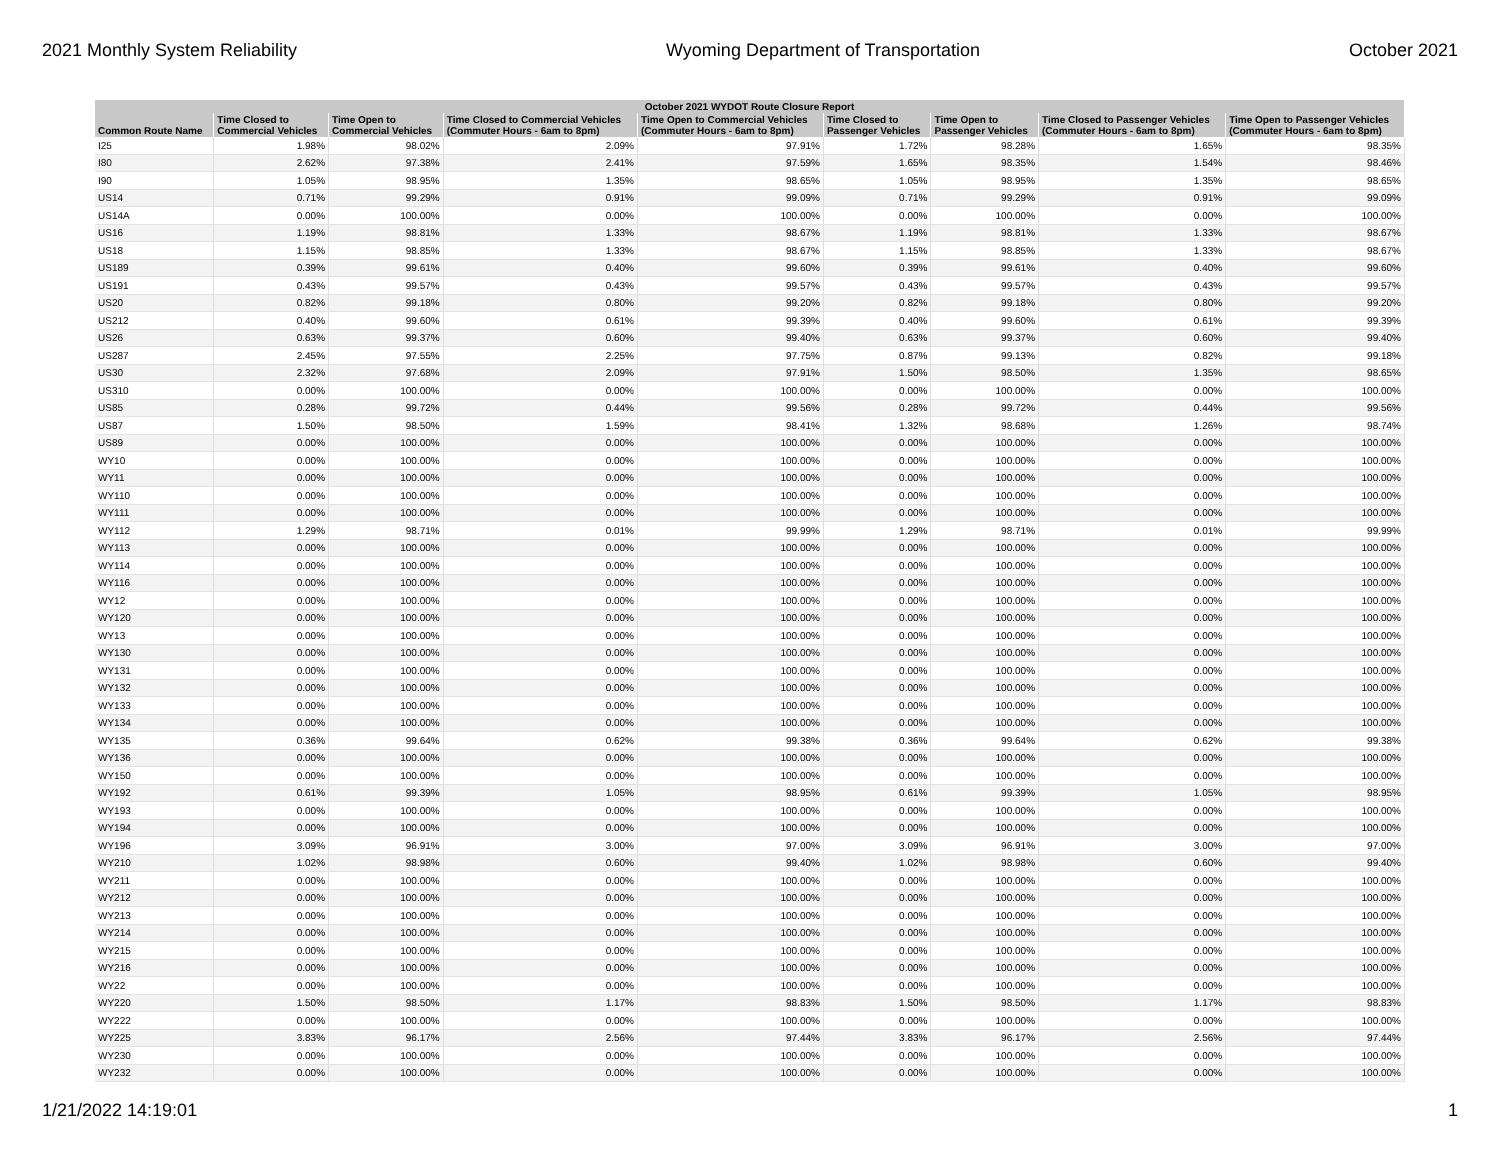2021 Monthly System Reliability Wyoming Department of Transportation October 2021
| October 2021 WYDOT Route Closure Report | | | | | | | | |
| --- | --- | --- | --- | --- | --- | --- | --- | --- |
| Common Route Name | Time Closed to Commercial Vehicles | Time Open to Commercial Vehicles | Time Closed to Commercial Vehicles (Commuter Hours - 6am to 8pm) | Time Open to Commercial Vehicles (Commuter Hours - 6am to 8pm) | Time Closed to Passenger Vehicles | Time Open to Passenger Vehicles | Time Closed to Passenger Vehicles (Commuter Hours - 6am to 8pm) | Time Open to Passenger Vehicles (Commuter Hours - 6am to 8pm) |
| I25 | 1.98% | 98.02% | 2.09% | 97.91% | 1.72% | 98.28% | 1.65% | 98.35% |
| I80 | 2.62% | 97.38% | 2.41% | 97.59% | 1.65% | 98.35% | 1.54% | 98.46% |
| I90 | 1.05% | 98.95% | 1.35% | 98.65% | 1.05% | 98.95% | 1.35% | 98.65% |
| US14 | 0.71% | 99.29% | 0.91% | 99.09% | 0.71% | 99.29% | 0.91% | 99.09% |
| US14A | 0.00% | 100.00% | 0.00% | 100.00% | 0.00% | 100.00% | 0.00% | 100.00% |
| US16 | 1.19% | 98.81% | 1.33% | 98.67% | 1.19% | 98.81% | 1.33% | 98.67% |
| US18 | 1.15% | 98.85% | 1.33% | 98.67% | 1.15% | 98.85% | 1.33% | 98.67% |
| US189 | 0.39% | 99.61% | 0.40% | 99.60% | 0.39% | 99.61% | 0.40% | 99.60% |
| US191 | 0.43% | 99.57% | 0.43% | 99.57% | 0.43% | 99.57% | 0.43% | 99.57% |
| US20 | 0.82% | 99.18% | 0.80% | 99.20% | 0.82% | 99.18% | 0.80% | 99.20% |
| US212 | 0.40% | 99.60% | 0.61% | 99.39% | 0.40% | 99.60% | 0.61% | 99.39% |
| US26 | 0.63% | 99.37% | 0.60% | 99.40% | 0.63% | 99.37% | 0.60% | 99.40% |
| US287 | 2.45% | 97.55% | 2.25% | 97.75% | 0.87% | 99.13% | 0.82% | 99.18% |
| US30 | 2.32% | 97.68% | 2.09% | 97.91% | 1.50% | 98.50% | 1.35% | 98.65% |
| US310 | 0.00% | 100.00% | 0.00% | 100.00% | 0.00% | 100.00% | 0.00% | 100.00% |
| US85 | 0.28% | 99.72% | 0.44% | 99.56% | 0.28% | 99.72% | 0.44% | 99.56% |
| US87 | 1.50% | 98.50% | 1.59% | 98.41% | 1.32% | 98.68% | 1.26% | 98.74% |
| US89 | 0.00% | 100.00% | 0.00% | 100.00% | 0.00% | 100.00% | 0.00% | 100.00% |
| WY10 | 0.00% | 100.00% | 0.00% | 100.00% | 0.00% | 100.00% | 0.00% | 100.00% |
| WY11 | 0.00% | 100.00% | 0.00% | 100.00% | 0.00% | 100.00% | 0.00% | 100.00% |
| WY110 | 0.00% | 100.00% | 0.00% | 100.00% | 0.00% | 100.00% | 0.00% | 100.00% |
| WY111 | 0.00% | 100.00% | 0.00% | 100.00% | 0.00% | 100.00% | 0.00% | 100.00% |
| WY112 | 1.29% | 98.71% | 0.01% | 99.99% | 1.29% | 98.71% | 0.01% | 99.99% |
| WY113 | 0.00% | 100.00% | 0.00% | 100.00% | 0.00% | 100.00% | 0.00% | 100.00% |
| WY114 | 0.00% | 100.00% | 0.00% | 100.00% | 0.00% | 100.00% | 0.00% | 100.00% |
| WY116 | 0.00% | 100.00% | 0.00% | 100.00% | 0.00% | 100.00% | 0.00% | 100.00% |
| WY12 | 0.00% | 100.00% | 0.00% | 100.00% | 0.00% | 100.00% | 0.00% | 100.00% |
| WY120 | 0.00% | 100.00% | 0.00% | 100.00% | 0.00% | 100.00% | 0.00% | 100.00% |
| WY13 | 0.00% | 100.00% | 0.00% | 100.00% | 0.00% | 100.00% | 0.00% | 100.00% |
| WY130 | 0.00% | 100.00% | 0.00% | 100.00% | 0.00% | 100.00% | 0.00% | 100.00% |
| WY131 | 0.00% | 100.00% | 0.00% | 100.00% | 0.00% | 100.00% | 0.00% | 100.00% |
| WY132 | 0.00% | 100.00% | 0.00% | 100.00% | 0.00% | 100.00% | 0.00% | 100.00% |
| WY133 | 0.00% | 100.00% | 0.00% | 100.00% | 0.00% | 100.00% | 0.00% | 100.00% |
| WY134 | 0.00% | 100.00% | 0.00% | 100.00% | 0.00% | 100.00% | 0.00% | 100.00% |
| WY135 | 0.36% | 99.64% | 0.62% | 99.38% | 0.36% | 99.64% | 0.62% | 99.38% |
| WY136 | 0.00% | 100.00% | 0.00% | 100.00% | 0.00% | 100.00% | 0.00% | 100.00% |
| WY150 | 0.00% | 100.00% | 0.00% | 100.00% | 0.00% | 100.00% | 0.00% | 100.00% |
| WY192 | 0.61% | 99.39% | 1.05% | 98.95% | 0.61% | 99.39% | 1.05% | 98.95% |
| WY193 | 0.00% | 100.00% | 0.00% | 100.00% | 0.00% | 100.00% | 0.00% | 100.00% |
| WY194 | 0.00% | 100.00% | 0.00% | 100.00% | 0.00% | 100.00% | 0.00% | 100.00% |
| WY196 | 3.09% | 96.91% | 3.00% | 97.00% | 3.09% | 96.91% | 3.00% | 97.00% |
| WY210 | 1.02% | 98.98% | 0.60% | 99.40% | 1.02% | 98.98% | 0.60% | 99.40% |
| WY211 | 0.00% | 100.00% | 0.00% | 100.00% | 0.00% | 100.00% | 0.00% | 100.00% |
| WY212 | 0.00% | 100.00% | 0.00% | 100.00% | 0.00% | 100.00% | 0.00% | 100.00% |
| WY213 | 0.00% | 100.00% | 0.00% | 100.00% | 0.00% | 100.00% | 0.00% | 100.00% |
| WY214 | 0.00% | 100.00% | 0.00% | 100.00% | 0.00% | 100.00% | 0.00% | 100.00% |
| WY215 | 0.00% | 100.00% | 0.00% | 100.00% | 0.00% | 100.00% | 0.00% | 100.00% |
| WY216 | 0.00% | 100.00% | 0.00% | 100.00% | 0.00% | 100.00% | 0.00% | 100.00% |
| WY22 | 0.00% | 100.00% | 0.00% | 100.00% | 0.00% | 100.00% | 0.00% | 100.00% |
| WY220 | 1.50% | 98.50% | 1.17% | 98.83% | 1.50% | 98.50% | 1.17% | 98.83% |
| WY222 | 0.00% | 100.00% | 0.00% | 100.00% | 0.00% | 100.00% | 0.00% | 100.00% |
| WY225 | 3.83% | 96.17% | 2.56% | 97.44% | 3.83% | 96.17% | 2.56% | 97.44% |
| WY230 | 0.00% | 100.00% | 0.00% | 100.00% | 0.00% | 100.00% | 0.00% | 100.00% |
| WY232 | 0.00% | 100.00% | 0.00% | 100.00% | 0.00% | 100.00% | 0.00% | 100.00% |
1/21/2022 14:19:01 1